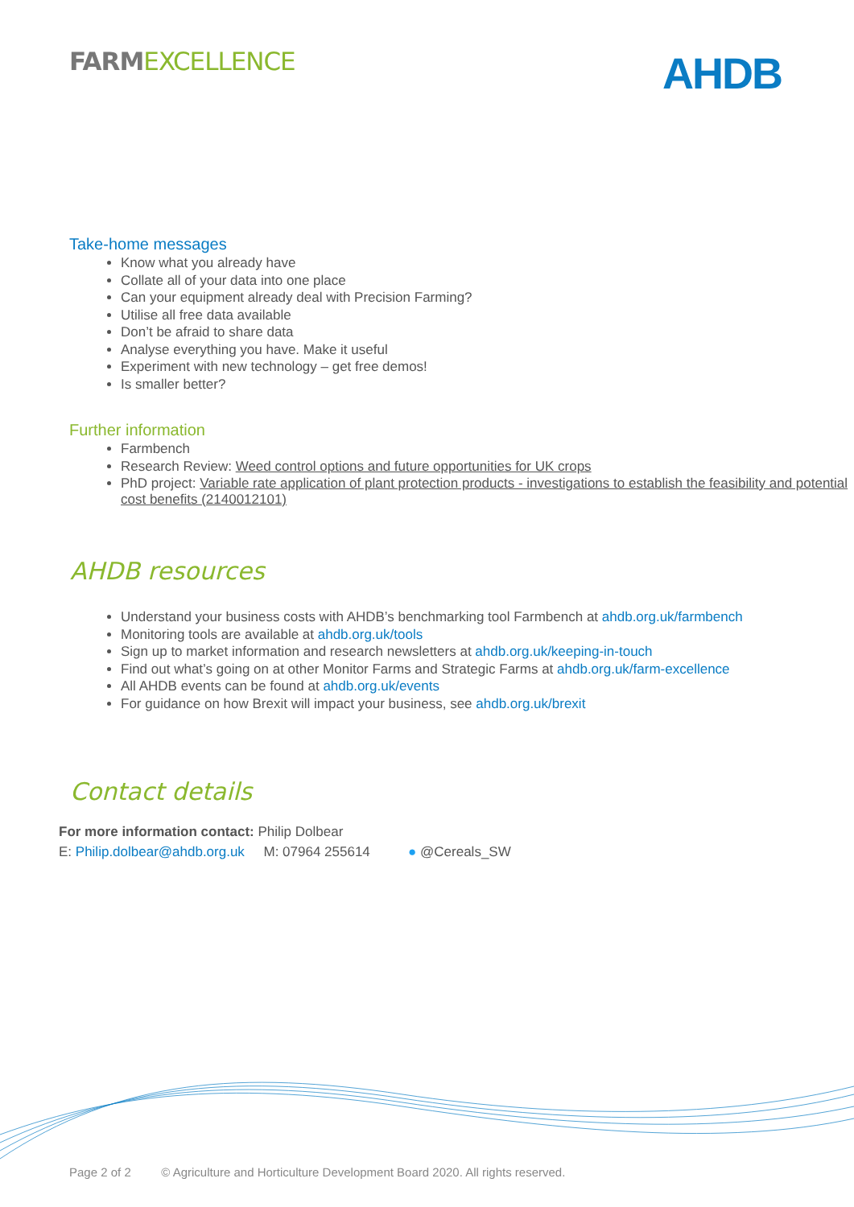FARM EXCELLENCE
AHDB
Take-home messages
Know what you already have
Collate all of your data into one place
Can your equipment already deal with Precision Farming?
Utilise all free data available
Don’t be afraid to share data
Analyse everything you have. Make it useful
Experiment with new technology – get free demos!
Is smaller better?
Further information
Farmbench
Research Review: Weed control options and future opportunities for UK crops
PhD project: Variable rate application of plant protection products - investigations to establish the feasibility and potential cost benefits (2140012101)
AHDB resources
Understand your business costs with AHDB’s benchmarking tool Farmbench at ahdb.org.uk/farmbench
Monitoring tools are available at ahdb.org.uk/tools
Sign up to market information and research newsletters at ahdb.org.uk/keeping-in-touch
Find out what’s going on at other Monitor Farms and Strategic Farms at ahdb.org.uk/farm-excellence
All AHDB events can be found at ahdb.org.uk/events
For guidance on how Brexit will impact your business, see ahdb.org.uk/brexit
Contact details
For more information contact: Philip Dolbear
E: Philip.dolbear@ahdb.org.uk M: 07964 255614 ● @Cereals_SW
Page 2 of 2 © Agriculture and Horticulture Development Board 2020. All rights reserved.